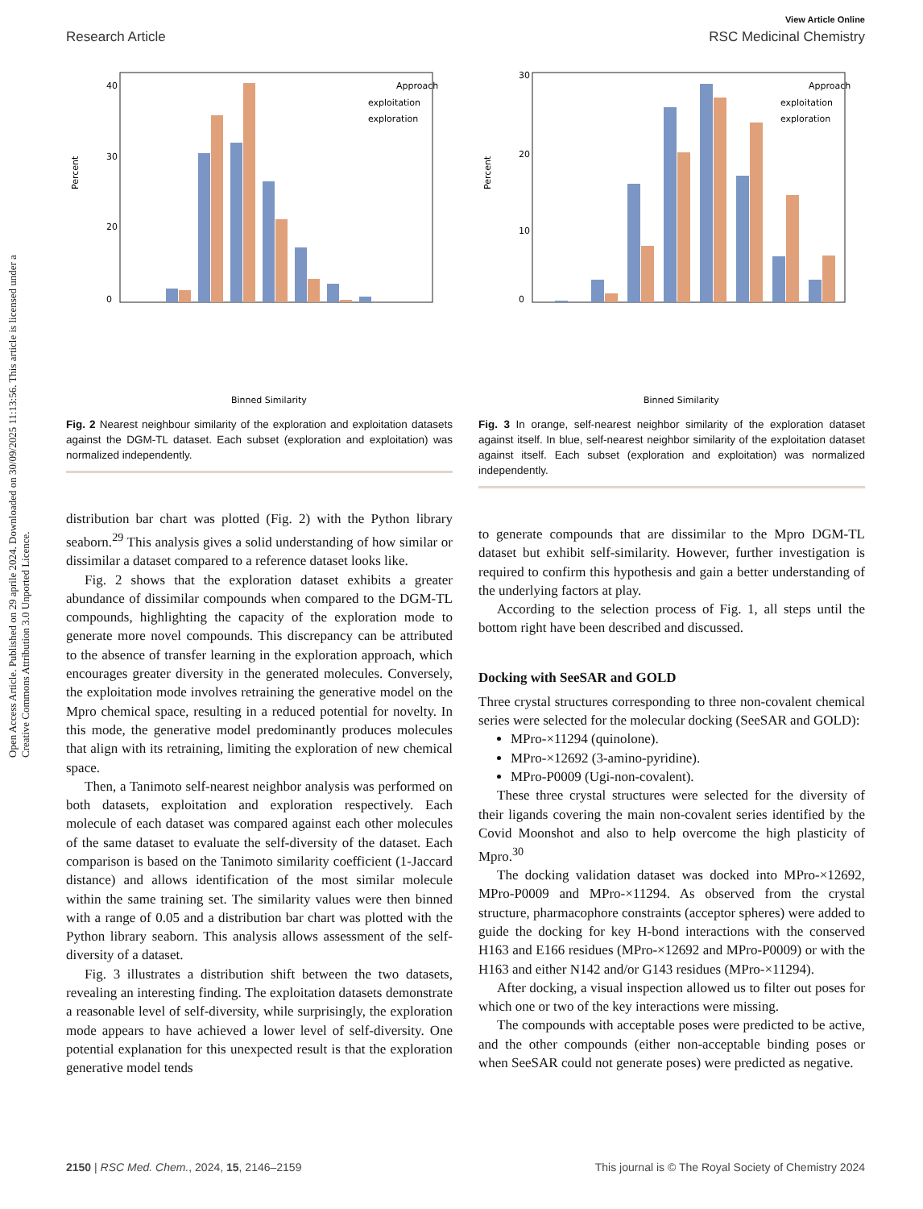View Article Online
Research Article RSC Medicinal Chemistry
Open Access Article. Published on 29 aprile 2024. Downloaded on 30/09/2025 11:13:56. This article is licensed under a Creative Commons Attribution 3.0 Unported Licence.
40
30
20
0
Percent
Approach
exploitation
exploration
Binned Similarity
Fig. 2 Nearest neighbour similarity of the exploration and exploitation datasets against the DGM-TL dataset. Each subset (exploration and exploitation) was normalized independently.
distribution bar chart was plotted (Fig. 2) with the Python library seaborn.<sup>29</sup> This analysis gives a solid understanding of how similar or dissimilar a dataset compared to a reference dataset looks like.
Fig. 2 shows that the exploration dataset exhibits a greater abundance of dissimilar compounds when compared to the DGM-TL compounds, highlighting the capacity of the exploration mode to generate more novel compounds. This discrepancy can be attributed to the absence of transfer learning in the exploration approach, which encourages greater diversity in the generated molecules. Conversely, the exploitation mode involves retraining the generative model on the Mpro chemical space, resulting in a reduced potential for novelty. In this mode, the generative model predominantly produces molecules that align with its retraining, limiting the exploration of new chemical space.
Then, a Tanimoto self-nearest neighbor analysis was performed on both datasets, exploitation and exploration respectively. Each molecule of each dataset was compared against each other molecules of the same dataset to evaluate the self-diversity of the dataset. Each comparison is based on the Tanimoto similarity coefficient (1-Jaccard distance) and allows identification of the most similar molecule within the same training set. The similarity values were then binned with a range of 0.05 and a distribution bar chart was plotted with the Python library seaborn. This analysis allows assessment of the self-diversity of a dataset.
Fig. 3 illustrates a distribution shift between the two datasets, revealing an interesting finding. The exploitation datasets demonstrate a reasonable level of self-diversity, while surprisingly, the exploration mode appears to have achieved a lower level of self-diversity. One potential explanation for this unexpected result is that the exploration generative model tends
30
20
10
0
Percent
Approach
exploitation
exploration
Binned Similarity
Fig. 3 In orange, self-nearest neighbor similarity of the exploration dataset against itself. In blue, self-nearest neighbor similarity of the exploitation dataset against itself. Each subset (exploration and exploitation) was normalized independently.
to generate compounds that are dissimilar to the Mpro DGM-TL dataset but exhibit self-similarity. However, further investigation is required to confirm this hypothesis and gain a better understanding of the underlying factors at play.
According to the selection process of Fig. 1, all steps until the bottom right have been described and discussed.
Docking with SeeSAR and GOLD
Three crystal structures corresponding to three non-covalent chemical series were selected for the molecular docking (SeeSAR and GOLD):
MPro-×11294 (quinolone).
MPro-×12692 (3-amino-pyridine).
MPro-P0009 (Ugi-non-covalent).
These three crystal structures were selected for the diversity of their ligands covering the main non-covalent series identified by the Covid Moonshot and also to help overcome the high plasticity of Mpro.<sup>30</sup>
The docking validation dataset was docked into MPro-×12692, MPro-P0009 and MPro-×11294. As observed from the crystal structure, pharmacophore constraints (acceptor spheres) were added to guide the docking for key H-bond interactions with the conserved H163 and E166 residues (MPro-×12692 and MPro-P0009) or with the H163 and either N142 and/or G143 residues (MPro-×11294).
After docking, a visual inspection allowed us to filter out poses for which one or two of the key interactions were missing.
The compounds with acceptable poses were predicted to be active, and the other compounds (either non-acceptable binding poses or when SeeSAR could not generate poses) were predicted as negative.
2150 | RSC Med. Chem., 2024, 15, 2146–2159 This journal is © The Royal Society of Chemistry 2024